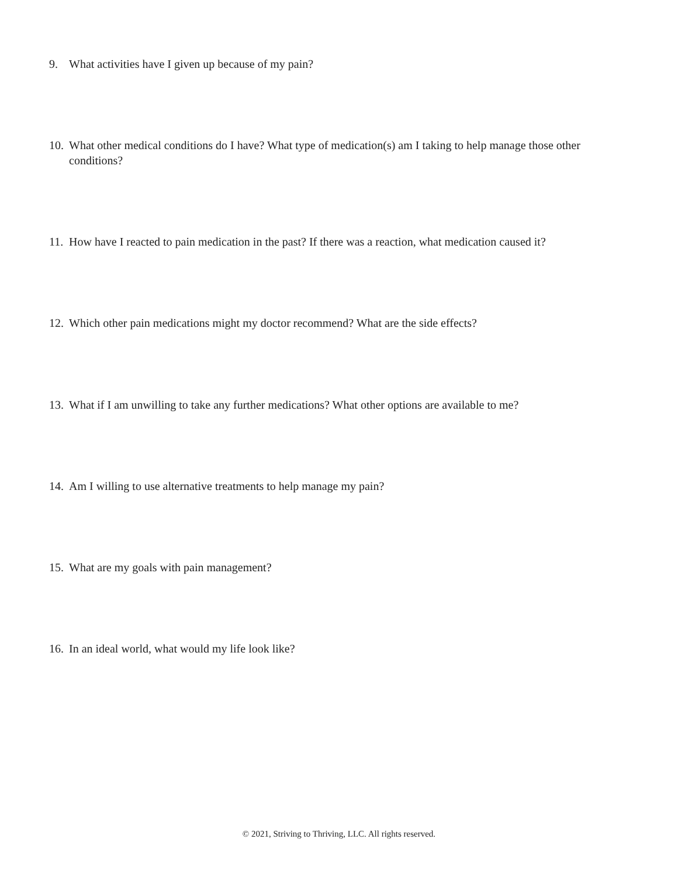9. What activities have I given up because of my pain?
10. What other medical conditions do I have? What type of medication(s) am I taking to help manage those other conditions?
11. How have I reacted to pain medication in the past? If there was a reaction, what medication caused it?
12. Which other pain medications might my doctor recommend? What are the side effects?
13. What if I am unwilling to take any further medications? What other options are available to me?
14. Am I willing to use alternative treatments to help manage my pain?
15. What are my goals with pain management?
16. In an ideal world, what would my life look like?
© 2021, Striving to Thriving, LLC. All rights reserved.